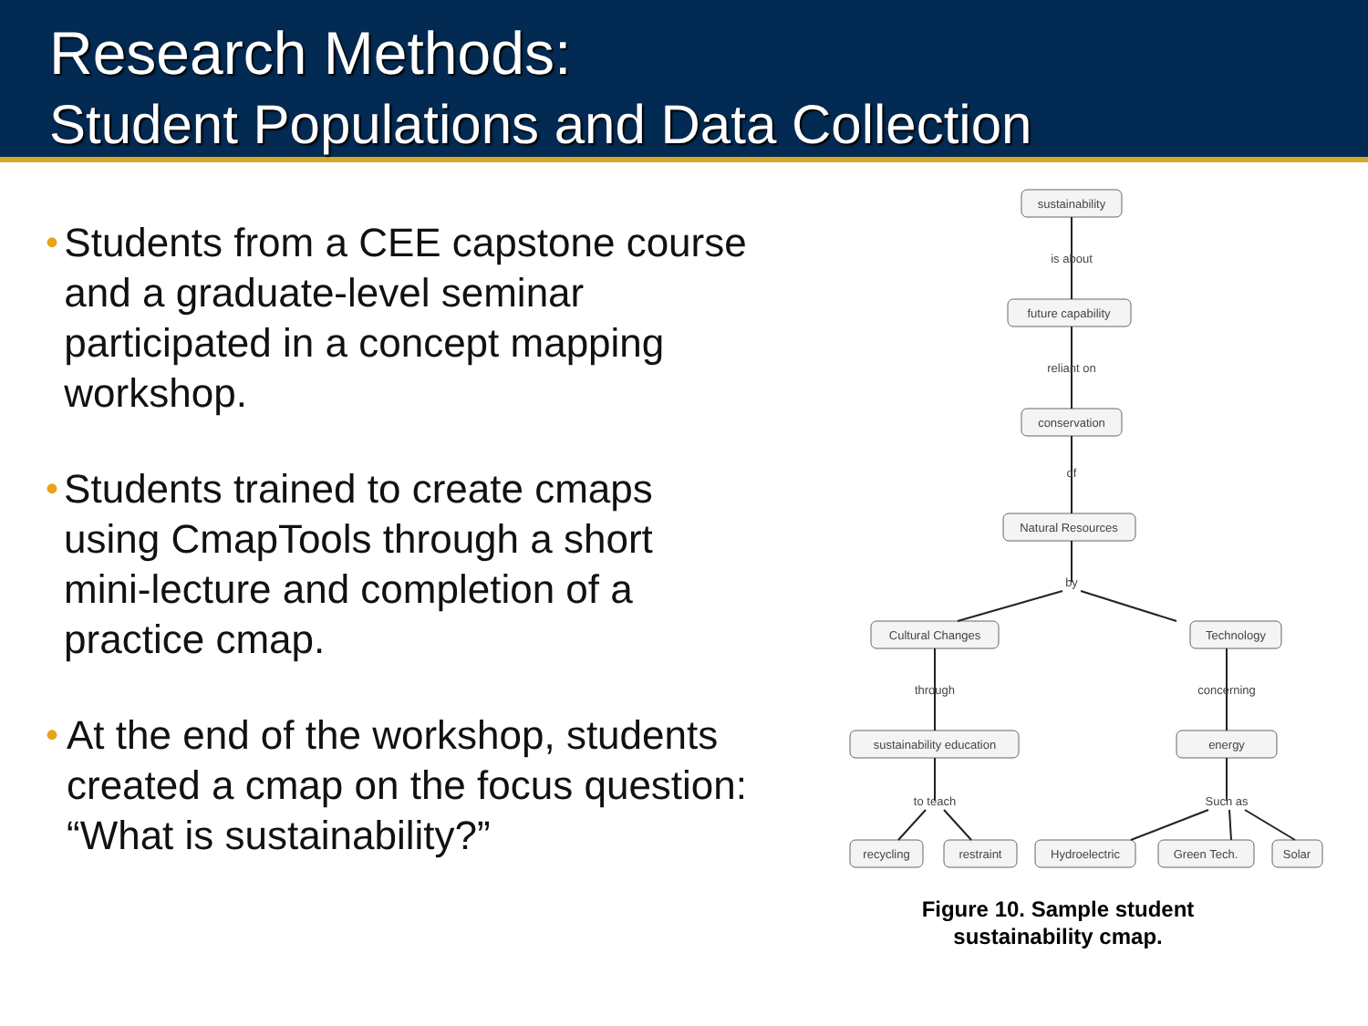Research Methods:
Student Populations and Data Collection
• Students from a CEE capstone course and a graduate-level seminar participated in a concept mapping workshop.
• Students trained to create cmaps using CmapTools through a short mini-lecture and completion of a practice cmap.
• At the end of the workshop, students created a cmap on the focus question: “What is sustainability?”
sustainability
is about
future capability
reliant on
conservation
of
Natural Resources
by
Cultural Changes
Technology
through
concerning
sustainability education
energy
to teach
Such as
recycling
restraint
Hydroelectric
Green Tech.
Solar
Figure 10. Sample student
sustainability cmap.